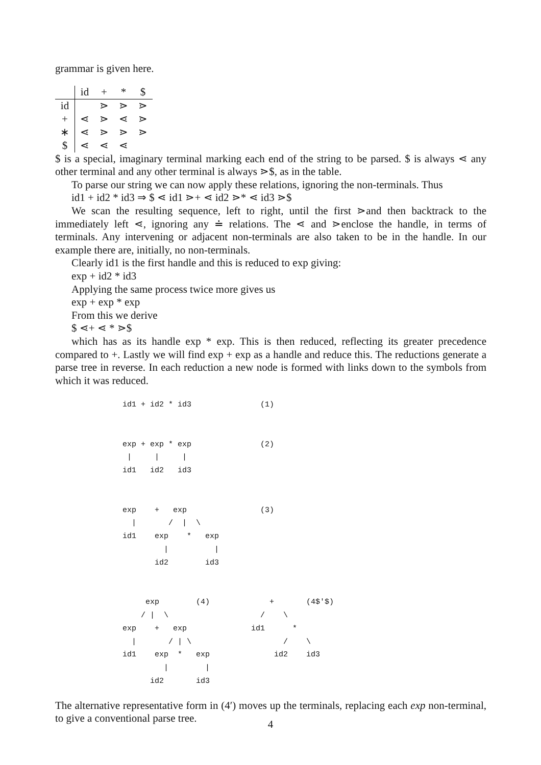grammar is given here.
| | id | + | * | $ |
| --- | --- | --- | --- | --- |
| id | | ⋗ | ⋗ | ⋗ |
| + | ⋖ | ⋗ | ⋖ | ⋗ |
| ∗ | ⋖ | ⋗ | ⋗ | ⋗ |
| $ | ⋖ | ⋖ | ⋖ | |
$ is a special, imaginary terminal marking each end of the string to be parsed. $ is always ⋖ any other terminal and any other terminal is always ⋗$, as in the table.
To parse our string we can now apply these relations, ignoring the non-terminals. Thus
id1 + id2 * id3 ⇒ $ ⋖ id1 ⋗+ ⋖ id2 ⋗* ⋖ id3 ⋗$
We scan the resulting sequence, left to right, until the first ⋗and then backtrack to the immediately left ⋖, ignoring any ≐ relations. The ⋖ and ⋗enclose the handle, in terms of terminals. Any intervening or adjacent non-terminals are also taken to be in the handle. In our example there are, initially, no non-terminals.
Clearly id1 is the first handle and this is reduced to exp giving:
exp + id2 * id3
Applying the same process twice more gives us
exp + exp * exp
From this we derive
$ ⋖+ ⋖ * ⋗$
which has as its handle exp * exp. This is then reduced, reflecting its greater precedence compared to +. Lastly we will find exp + exp as a handle and reduce this. The reductions generate a parse tree in reverse. In each reduction a new node is formed with links down to the symbols from which it was reduced.
id1 + id2 * id3               (1)


exp + exp * exp               (2)
 |     |     |
id1   id2   id3


exp    +   exp                (3)
  |       /  |  \
id1    exp    *   exp
         |          |
       id2        id3


     exp        (4)             +       (4$'$)
    / |  \                    /    \
exp    +   exp              id1      *
  |       / | \                    /    \
id1    exp  *   exp              id2    id3
         |        |
      id2       id3
The alternative representative form in (4′) moves up the terminals, replacing each exp non-terminal, to give a conventional parse tree.
4